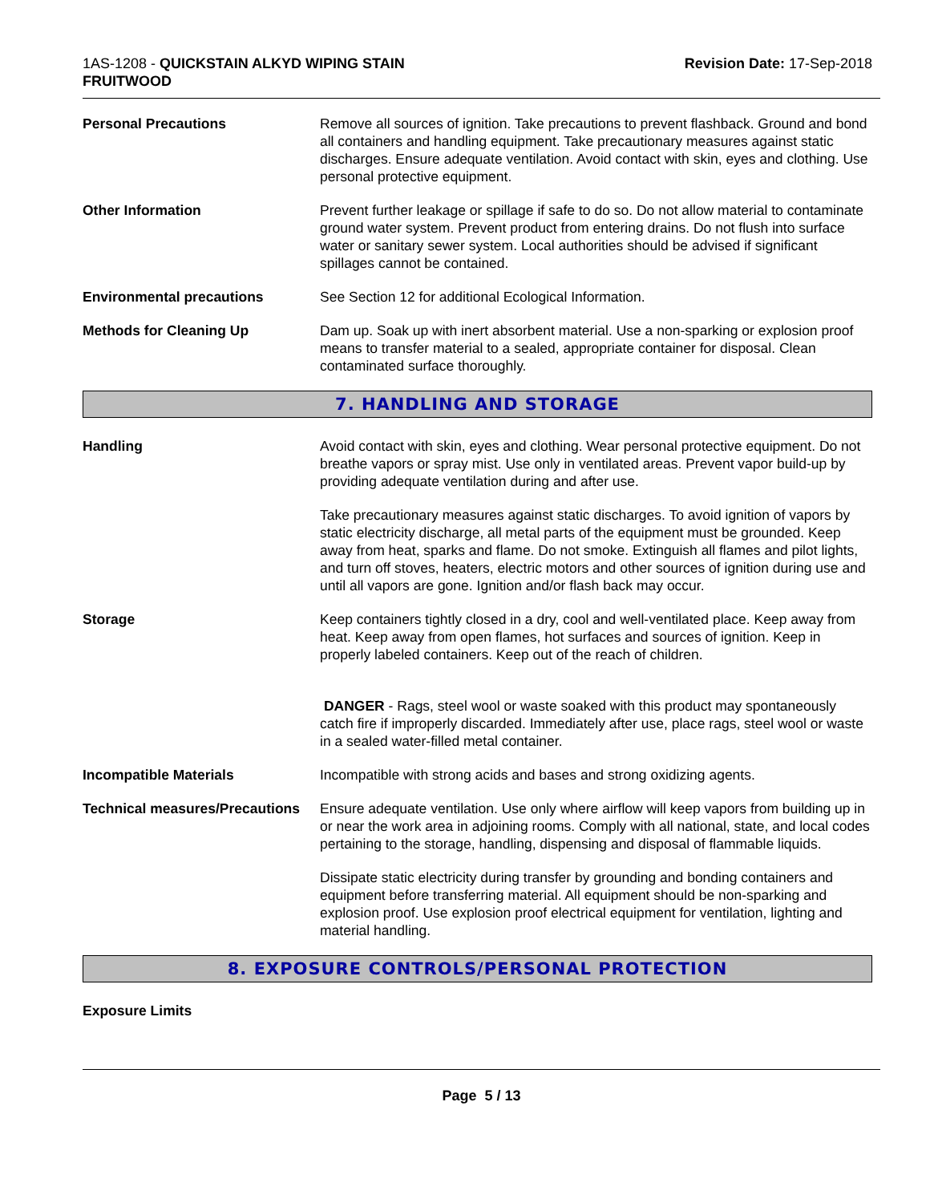1AS-1208 - QUICKSTAIN ALKYD WIPING STAIN
FRUITWOOD
Revision Date: 17-Sep-2018
Personal Precautions Remove all sources of ignition. Take precautions to prevent flashback. Ground and bond all containers and handling equipment. Take precautionary measures against static discharges. Ensure adequate ventilation. Avoid contact with skin, eyes and clothing. Use personal protective equipment.
Other Information Prevent further leakage or spillage if safe to do so. Do not allow material to contaminate ground water system. Prevent product from entering drains. Do not flush into surface water or sanitary sewer system. Local authorities should be advised if significant spillages cannot be contained.
Environmental precautions See Section 12 for additional Ecological Information.
Methods for Cleaning Up Dam up. Soak up with inert absorbent material. Use a non-sparking or explosion proof means to transfer material to a sealed, appropriate container for disposal. Clean contaminated surface thoroughly.
7. HANDLING AND STORAGE
Handling Avoid contact with skin, eyes and clothing. Wear personal protective equipment. Do not breathe vapors or spray mist. Use only in ventilated areas. Prevent vapor build-up by providing adequate ventilation during and after use.
Take precautionary measures against static discharges. To avoid ignition of vapors by static electricity discharge, all metal parts of the equipment must be grounded. Keep away from heat, sparks and flame. Do not smoke. Extinguish all flames and pilot lights, and turn off stoves, heaters, electric motors and other sources of ignition during use and until all vapors are gone. Ignition and/or flash back may occur.
Storage Keep containers tightly closed in a dry, cool and well-ventilated place. Keep away from heat. Keep away from open flames, hot surfaces and sources of ignition. Keep in properly labeled containers. Keep out of the reach of children.
DANGER - Rags, steel wool or waste soaked with this product may spontaneously catch fire if improperly discarded. Immediately after use, place rags, steel wool or waste in a sealed water-filled metal container.
Incompatible Materials Incompatible with strong acids and bases and strong oxidizing agents.
Technical measures/Precautions
Ensure adequate ventilation. Use only where airflow will keep vapors from building up in or near the work area in adjoining rooms. Comply with all national, state, and local codes pertaining to the storage, handling, dispensing and disposal of flammable liquids.
Dissipate static electricity during transfer by grounding and bonding containers and equipment before transferring material. All equipment should be non-sparking and explosion proof. Use explosion proof electrical equipment for ventilation, lighting and material handling.
8. EXPOSURE CONTROLS/PERSONAL PROTECTION
Exposure Limits
Page 5 / 13